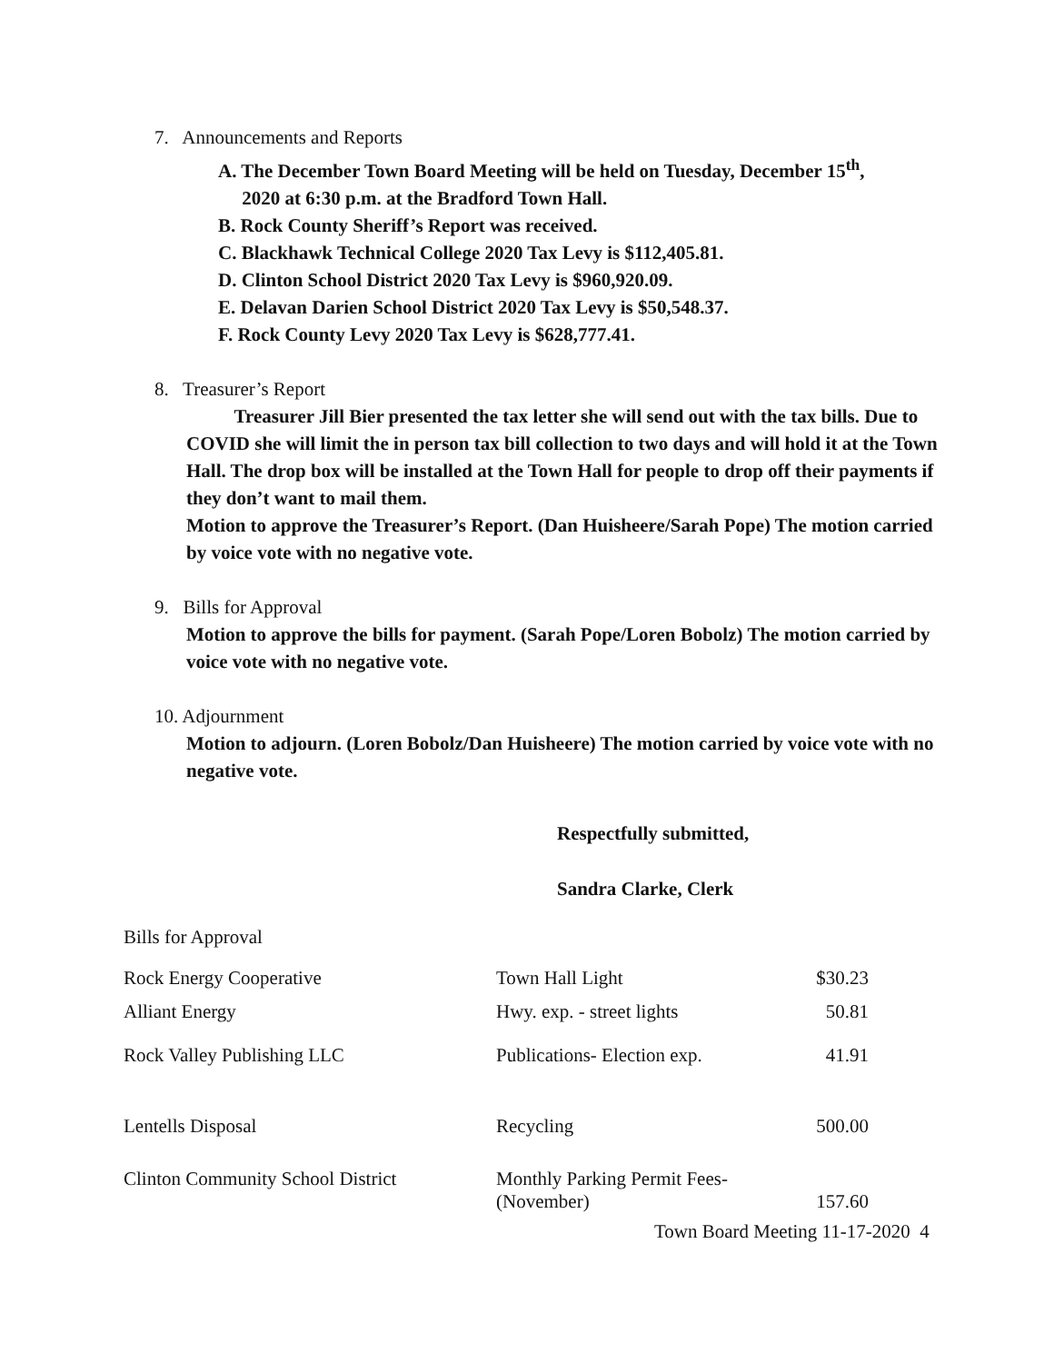7. Announcements and Reports
A. The December Town Board Meeting will be held on Tuesday, December 15<sup>th</sup>,
2020 at 6:30 p.m. at the Bradford Town Hall.
B. Rock County Sheriff’s Report was received.
C. Blackhawk Technical College 2020 Tax Levy is $112,405.81.
D. Clinton School District 2020 Tax Levy is $960,920.09.
E. Delavan Darien School District 2020 Tax Levy is $50,548.37.
F. Rock County Levy 2020 Tax Levy is $628,777.41.
8. Treasurer’s Report
Treasurer Jill Bier presented the tax letter she will send out with the tax bills. Due to COVID she will limit the in person tax bill collection to two days and will hold it at the Town Hall. The drop box will be installed at the Town Hall for people to drop off their payments if they don’t want to mail them.
Motion to approve the Treasurer’s Report. (Dan Huisheere/Sarah Pope) The motion carried by voice vote with no negative vote.
9. Bills for Approval
Motion to approve the bills for payment. (Sarah Pope/Loren Bobolz) The motion carried by voice vote with no negative vote.
10. Adjournment
Motion to adjourn. (Loren Bobolz/Dan Huisheere) The motion carried by voice vote with no negative vote.
Respectfully submitted,
Sandra Clarke, Clerk
Bills for Approval
| Rock Energy Cooperative | Town Hall Light | $30.23 |
| Alliant Energy | Hwy. exp. - street lights | 50.81 |
| Rock Valley Publishing LLC | Publications- Election exp. | 41.91 |
| Lentells Disposal | Recycling | 500.00 |
| Clinton Community School District | Monthly Parking Permit Fees- (November) | 157.60 |
Town Board Meeting 11-17-2020 4